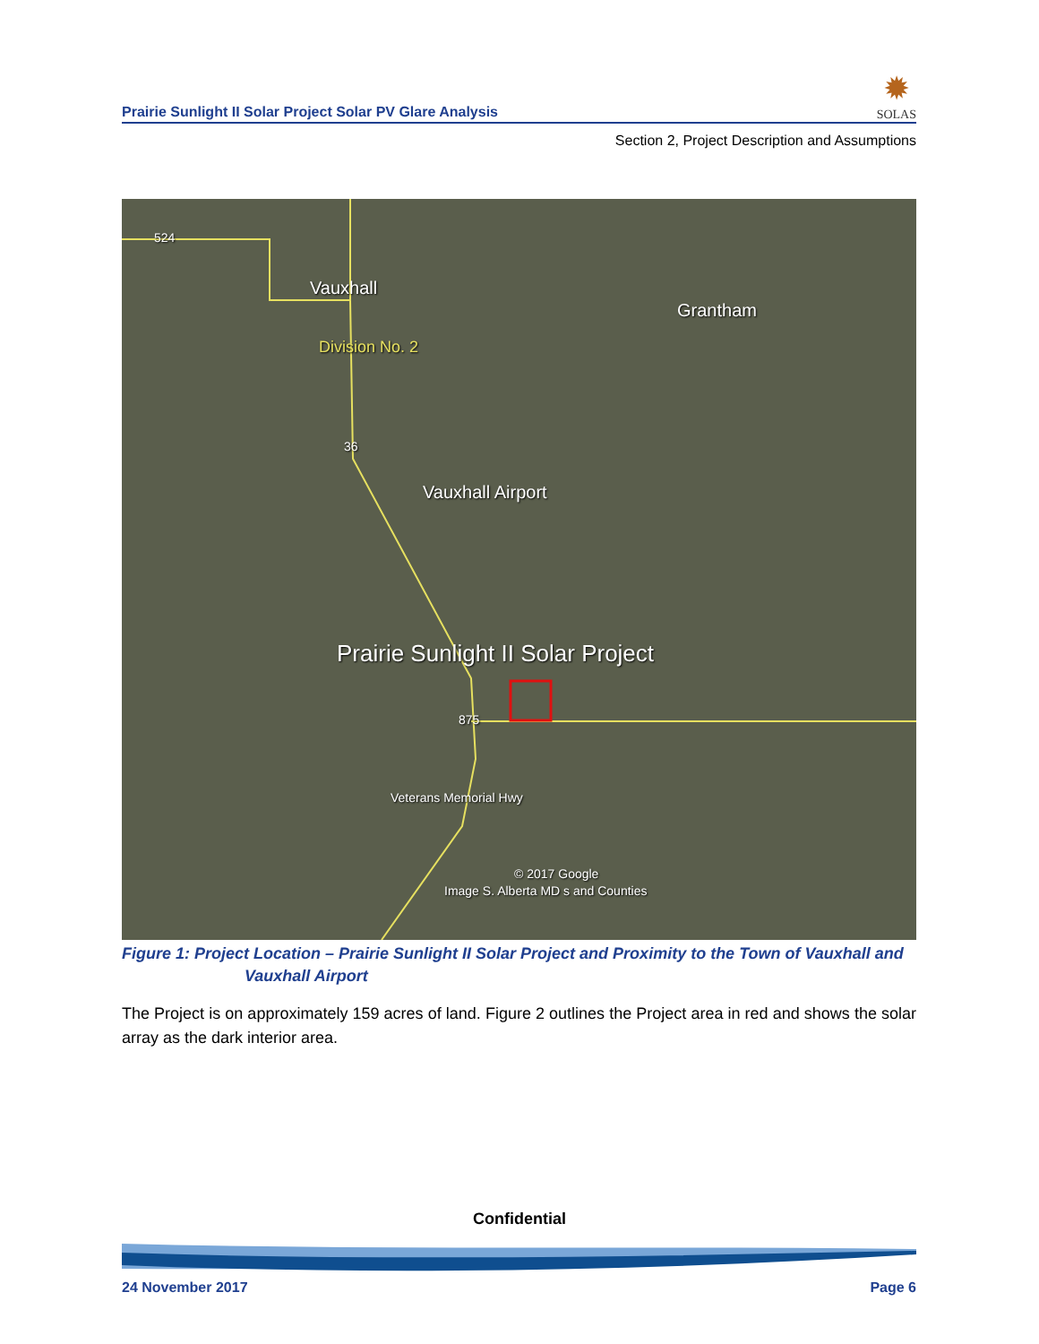Prairie Sunlight II Solar Project Solar PV Glare Analysis
✹
SOLAS
Section 2, Project Description and Assumptions
524
Vauxhall
Grantham
Division No. 2
36
Vauxhall Airport
Prairie Sunlight II Solar Project
875
Veterans Memorial Hwy
© 2017 Google
Image S. Alberta MD s and Counties
Figure 1: Project Location – Prairie Sunlight II Solar Project and Proximity to the Town of Vauxhall and
Vauxhall Airport
The Project is on approximately 159 acres of land. Figure 2 outlines the Project area in red and shows the solar array as the dark interior area.
Confidential
24 November 2017 Page 6